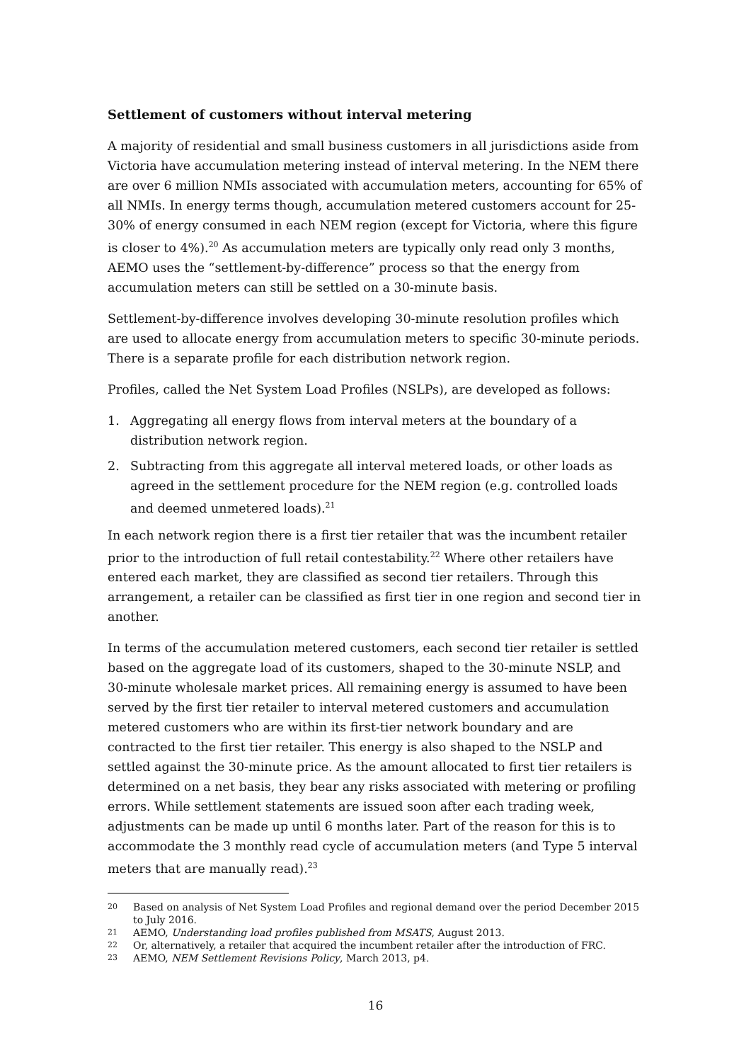Settlement of customers without interval metering
A majority of residential and small business customers in all jurisdictions aside from Victoria have accumulation metering instead of interval metering. In the NEM there are over 6 million NMIs associated with accumulation meters, accounting for 65% of all NMIs. In energy terms though, accumulation metered customers account for 25-30% of energy consumed in each NEM region (except for Victoria, where this figure is closer to 4%).<sup>20</sup> As accumulation meters are typically only read only 3 months, AEMO uses the “settlement-by-difference” process so that the energy from accumulation meters can still be settled on a 30-minute basis.
Settlement-by-difference involves developing 30-minute resolution profiles which are used to allocate energy from accumulation meters to specific 30-minute periods. There is a separate profile for each distribution network region.
Profiles, called the Net System Load Profiles (NSLPs), are developed as follows:
1. Aggregating all energy flows from interval meters at the boundary of a distribution network region.
2. Subtracting from this aggregate all interval metered loads, or other loads as agreed in the settlement procedure for the NEM region (e.g. controlled loads and deemed unmetered loads).<sup>21</sup>
In each network region there is a first tier retailer that was the incumbent retailer prior to the introduction of full retail contestability.<sup>22</sup> Where other retailers have entered each market, they are classified as second tier retailers. Through this arrangement, a retailer can be classified as first tier in one region and second tier in another.
In terms of the accumulation metered customers, each second tier retailer is settled based on the aggregate load of its customers, shaped to the 30-minute NSLP, and 30-minute wholesale market prices. All remaining energy is assumed to have been served by the first tier retailer to interval metered customers and accumulation metered customers who are within its first-tier network boundary and are contracted to the first tier retailer. This energy is also shaped to the NSLP and settled against the 30-minute price. As the amount allocated to first tier retailers is determined on a net basis, they bear any risks associated with metering or profiling errors. While settlement statements are issued soon after each trading week, adjustments can be made up until 6 months later. Part of the reason for this is to accommodate the 3 monthly read cycle of accumulation meters (and Type 5 interval meters that are manually read).<sup>23</sup>
20 Based on analysis of Net System Load Profiles and regional demand over the period December 2015 to July 2016.
21 AEMO, Understanding load profiles published from MSATS, August 2013.
22 Or, alternatively, a retailer that acquired the incumbent retailer after the introduction of FRC.
23 AEMO, NEM Settlement Revisions Policy, March 2013, p4.
16